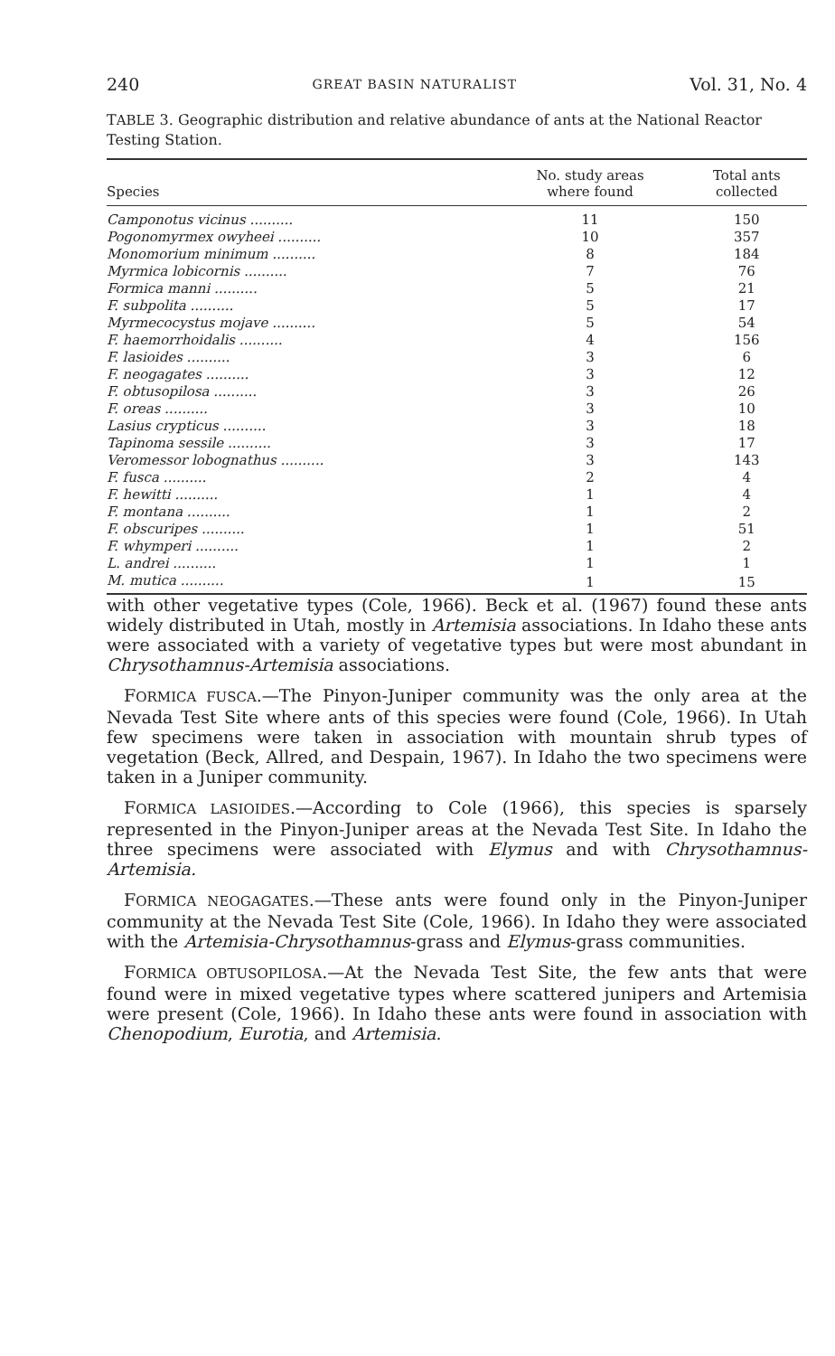240 GREAT BASIN NATURALIST Vol. 31, No. 4
TABLE 3. Geographic distribution and relative abundance of ants at the National Reactor Testing Station.
| Species | No. study areas where found | Total ants collected |
| --- | --- | --- |
| Camponotus vicinus .......... | 11 | 150 |
| Pogonomyrmex owyheei .......... | 10 | 357 |
| Monomorium minimum .......... | 8 | 184 |
| Myrmica lobicornis .......... | 7 | 76 |
| Formica manni .......... | 5 | 21 |
| F. subpolita .......... | 5 | 17 |
| Myrmecocystus mojave .......... | 5 | 54 |
| F. haemorrhoidalis .......... | 4 | 156 |
| F. lasioides .......... | 3 | 6 |
| F. neogagates .......... | 3 | 12 |
| F. obtusopilosa .......... | 3 | 26 |
| F. oreas .......... | 3 | 10 |
| Lasius crypticus .......... | 3 | 18 |
| Tapinoma sessile .......... | 3 | 17 |
| Veromessor lobognathus .......... | 3 | 143 |
| F. fusca .......... | 2 | 4 |
| F. hewitti .......... | 1 | 4 |
| F. montana .......... | 1 | 2 |
| F. obscuripes .......... | 1 | 51 |
| F. whymperi .......... | 1 | 2 |
| L. andrei .......... | 1 | 1 |
| M. mutica .......... | 1 | 15 |
with other vegetative types (Cole, 1966). Beck et al. (1967) found these ants widely distributed in Utah, mostly in Artemisia associations. In Idaho these ants were associated with a variety of vegetative types but were most abundant in Chrysothamnus-Artemisia associations.
 FORMICA FUSCA.—The Pinyon-Juniper community was the only area at the Nevada Test Site where ants of this species were found (Cole, 1966). In Utah few specimens were taken in association with mountain shrub types of vegetation (Beck, Allred, and Despain, 1967). In Idaho the two specimens were taken in a Juniper community.
 FORMICA LASIOIDES.—According to Cole (1966), this species is sparsely represented in the Pinyon-Juniper areas at the Nevada Test Site. In Idaho the three specimens were associated with Elymus and with Chrysothamnus-Artemisia.
 FORMICA NEOGAGATES.—These ants were found only in the Pinyon-Juniper community at the Nevada Test Site (Cole, 1966). In Idaho they were associated with the Artemisia-Chrysothamnus-grass and Elymus-grass communities.
 FORMICA OBTUSOPILOSA.—At the Nevada Test Site, the few ants that were found were in mixed vegetative types where scattered junipers and Artemisia were present (Cole, 1966). In Idaho these ants were found in association with Chenopodium, Eurotia, and Artemisia.